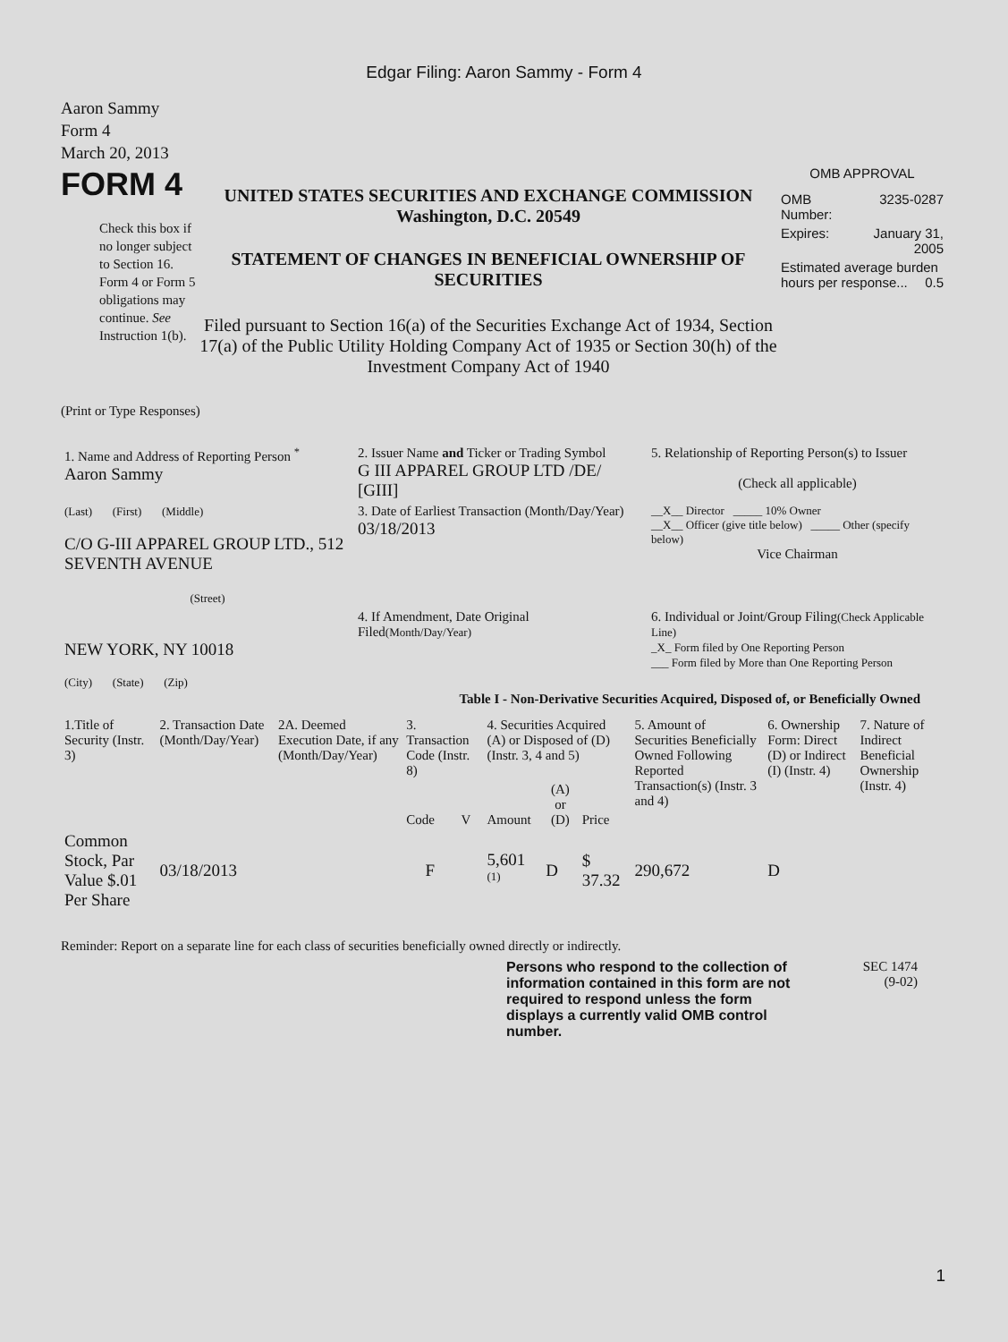Edgar Filing: Aaron Sammy - Form 4
Aaron Sammy
Form 4
March 20, 2013
FORM 4
Check this box if no longer subject to Section 16. Form 4 or Form 5 obligations may continue. See Instruction 1(b).
UNITED STATES SECURITIES AND EXCHANGE COMMISSION
Washington, D.C. 20549
STATEMENT OF CHANGES IN BENEFICIAL OWNERSHIP OF SECURITIES
Filed pursuant to Section 16(a) of the Securities Exchange Act of 1934, Section 17(a) of the Public Utility Holding Company Act of 1935 or Section 30(h) of the Investment Company Act of 1940
OMB APPROVAL
| OMB Number: | 3235-0287 |
| Expires: | January 31, 2005 |
| Estimated average burden hours per response... 0.5 | |
(Print or Type Responses)
| 1. Name and Address of Reporting Person <sup>*</sup> Aaron Sammy | 2. Issuer Name and Ticker or Trading Symbol G III APPAREL GROUP LTD /DE/ [GIII] | 5. Relationship of Reporting Person(s) to Issuer (Check all applicable) |
| (Last) (First) (Middle) C/O G-III APPAREL GROUP LTD., 512 SEVENTH AVENUE (Street) | 3. Date of Earliest Transaction (Month/Day/Year) 03/18/2013 | __X__ Director _____ 10% Owner __X__ Officer (give title below) _____ Other (specify below) Vice Chairman |
| NEW YORK, NY 10018 (City) (State) (Zip) | 4. If Amendment, Date Original Filed (Month/Day/Year) | 6. Individual or Joint/Group Filing (Check Applicable Line) _X_ Form filed by One Reporting Person ___ Form filed by More than One Reporting Person |
Table I - Non-Derivative Securities Acquired, Disposed of, or Beneficially Owned
| 1.Title of Security (Instr. 3) | 2. Transaction Date (Month/Day/Year) | 2A. Deemed Execution Date, if any (Month/Day/Year) | 3. Transaction Code (Instr. 8) | | 4. Securities Acquired (A) or Disposed of (D) (Instr. 3, 4 and 5) | | | 5. Amount of Securities Beneficially Owned Following Reported Transaction(s) (Instr. 3 and 4) | 6. Ownership Form: Direct (D) or Indirect (I) (Instr. 4) | 7. Nature of Indirect Beneficial Ownership (Instr. 4) |
| | | | Code | V | Amount | (A) or (D) | Price | | | |
| Common Stock, Par Value $.01 Per Share | 03/18/2013 | | F | | 5,601 <sup>(1)</sup> | D | $ 37.32 | 290,672 | D | |
Reminder: Report on a separate line for each class of securities beneficially owned directly or indirectly.
Persons who respond to the collection of information contained in this form are not required to respond unless the form displays a currently valid OMB control number.
SEC 1474
(9-02)
1